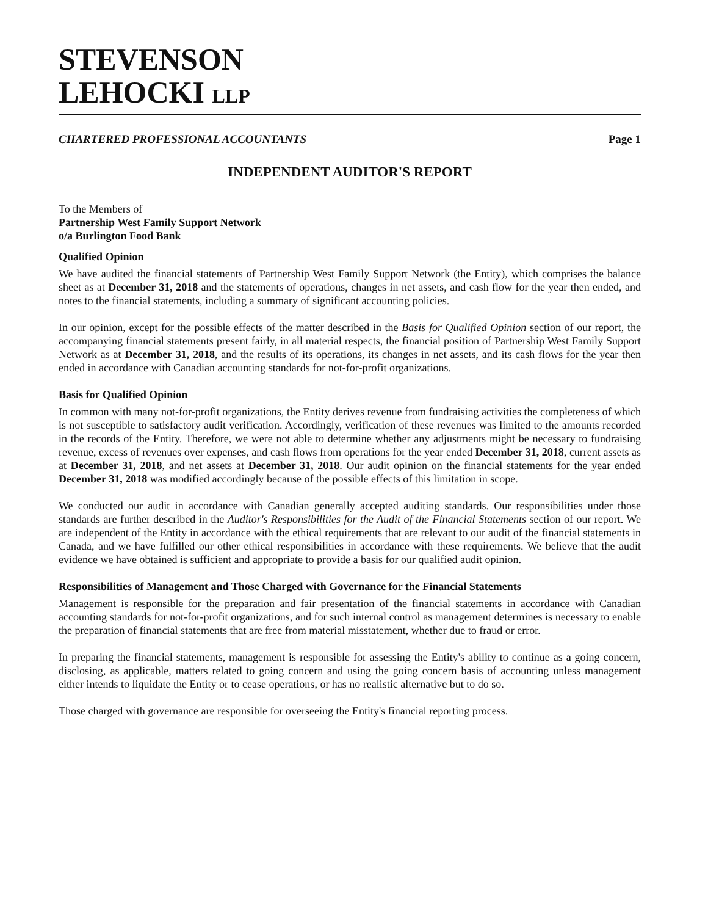STEVENSON
LEHOCKI LLP
CHARTERED PROFESSIONAL ACCOUNTANTS Page 1
INDEPENDENT AUDITOR'S REPORT
To the Members of
Partnership West Family Support Network
o/a Burlington Food Bank
Qualified Opinion
We have audited the financial statements of Partnership West Family Support Network (the Entity), which comprises the balance sheet as at December 31, 2018 and the statements of operations, changes in net assets, and cash flow for the year then ended, and notes to the financial statements, including a summary of significant accounting policies.
In our opinion, except for the possible effects of the matter described in the Basis for Qualified Opinion section of our report, the accompanying financial statements present fairly, in all material respects, the financial position of Partnership West Family Support Network as at December 31, 2018, and the results of its operations, its changes in net assets, and its cash flows for the year then ended in accordance with Canadian accounting standards for not-for-profit organizations.
Basis for Qualified Opinion
In common with many not-for-profit organizations, the Entity derives revenue from fundraising activities the completeness of which is not susceptible to satisfactory audit verification. Accordingly, verification of these revenues was limited to the amounts recorded in the records of the Entity. Therefore, we were not able to determine whether any adjustments might be necessary to fundraising revenue, excess of revenues over expenses, and cash flows from operations for the year ended December 31, 2018, current assets as at December 31, 2018, and net assets at December 31, 2018. Our audit opinion on the financial statements for the year ended December 31, 2018 was modified accordingly because of the possible effects of this limitation in scope.
We conducted our audit in accordance with Canadian generally accepted auditing standards. Our responsibilities under those standards are further described in the Auditor's Responsibilities for the Audit of the Financial Statements section of our report. We are independent of the Entity in accordance with the ethical requirements that are relevant to our audit of the financial statements in Canada, and we have fulfilled our other ethical responsibilities in accordance with these requirements. We believe that the audit evidence we have obtained is sufficient and appropriate to provide a basis for our qualified audit opinion.
Responsibilities of Management and Those Charged with Governance for the Financial Statements
Management is responsible for the preparation and fair presentation of the financial statements in accordance with Canadian accounting standards for not-for-profit organizations, and for such internal control as management determines is necessary to enable the preparation of financial statements that are free from material misstatement, whether due to fraud or error.
In preparing the financial statements, management is responsible for assessing the Entity's ability to continue as a going concern, disclosing, as applicable, matters related to going concern and using the going concern basis of accounting unless management either intends to liquidate the Entity or to cease operations, or has no realistic alternative but to do so.
Those charged with governance are responsible for overseeing the Entity's financial reporting process.